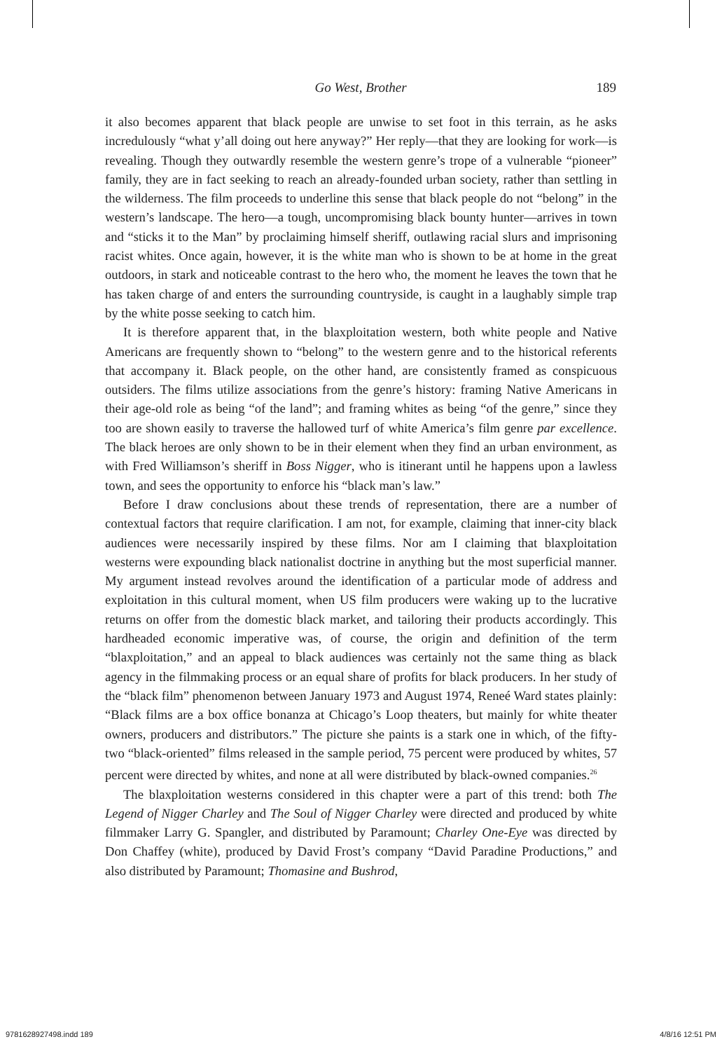Go West, Brother
189
it also becomes apparent that black people are unwise to set foot in this terrain, as he asks incredulously “what y’all doing out here anyway?” Her reply—that they are looking for work—is revealing. Though they outwardly resemble the western genre’s trope of a vulnerable “pioneer” family, they are in fact seeking to reach an already-founded urban society, rather than settling in the wilderness. The film proceeds to underline this sense that black people do not “belong” in the western’s landscape. The hero—a tough, uncompromising black bounty hunter—arrives in town and “sticks it to the Man” by proclaiming himself sheriff, outlawing racial slurs and imprisoning racist whites. Once again, however, it is the white man who is shown to be at home in the great outdoors, in stark and noticeable contrast to the hero who, the moment he leaves the town that he has taken charge of and enters the surrounding countryside, is caught in a laughably simple trap by the white posse seeking to catch him.
It is therefore apparent that, in the blaxploitation western, both white people and Native Americans are frequently shown to “belong” to the western genre and to the historical referents that accompany it. Black people, on the other hand, are consistently framed as conspicuous outsiders. The films utilize associations from the genre’s history: framing Native Americans in their age-old role as being “of the land”; and framing whites as being “of the genre,” since they too are shown easily to traverse the hallowed turf of white America’s film genre par excellence. The black heroes are only shown to be in their element when they find an urban environment, as with Fred Williamson’s sheriff in Boss Nigger, who is itinerant until he happens upon a lawless town, and sees the opportunity to enforce his “black man’s law.”
Before I draw conclusions about these trends of representation, there are a number of contextual factors that require clarification. I am not, for example, claiming that inner-city black audiences were necessarily inspired by these films. Nor am I claiming that blaxploitation westerns were expounding black nationalist doctrine in anything but the most superficial manner. My argument instead revolves around the identification of a particular mode of address and exploitation in this cultural moment, when US film producers were waking up to the lucrative returns on offer from the domestic black market, and tailoring their products accordingly. This hardheaded economic imperative was, of course, the origin and definition of the term “blaxploitation,” and an appeal to black audiences was certainly not the same thing as black agency in the filmmaking process or an equal share of profits for black producers. In her study of the “black film” phenomenon between January 1973 and August 1974, Reneé Ward states plainly: “Black films are a box office bonanza at Chicago’s Loop theaters, but mainly for white theater owners, producers and distributors.” The picture she paints is a stark one in which, of the fifty-two “black-oriented” films released in the sample period, 75 percent were produced by whites, 57 percent were directed by whites, and none at all were distributed by black-owned companies.<sup>26</sup>
The blaxploitation westerns considered in this chapter were a part of this trend: both The Legend of Nigger Charley and The Soul of Nigger Charley were directed and produced by white filmmaker Larry G. Spangler, and distributed by Paramount; Charley One-Eye was directed by Don Chaffey (white), produced by David Frost’s company “David Paradine Productions,” and also distributed by Paramount; Thomasine and Bushrod,
9781628927498.indd 189 4/8/16 12:51 PM